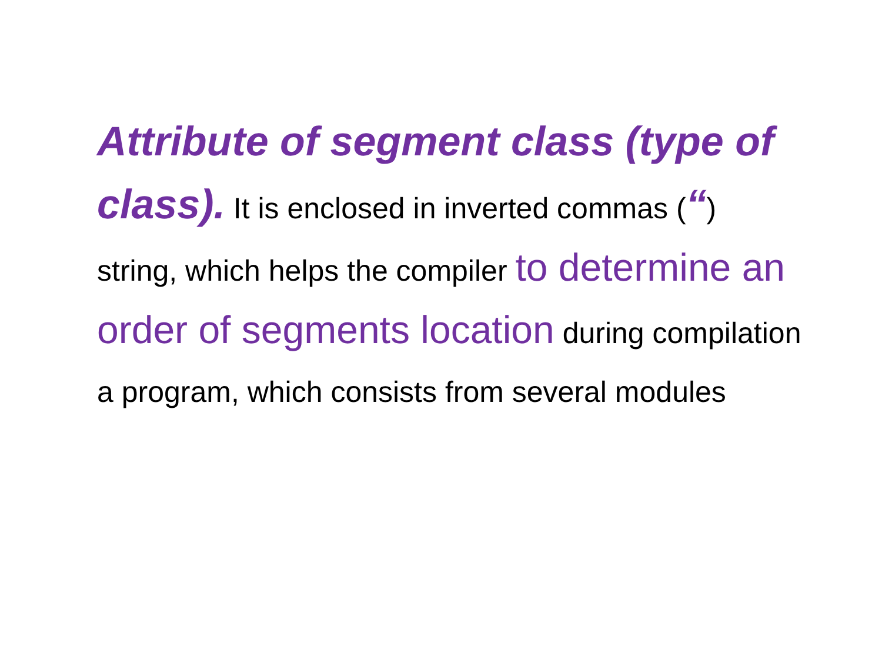Attribute of segment class (type of class). It is enclosed in inverted commas (“) string, which helps the compiler to determine an order of segments location during compilation a program, which consists from several modules